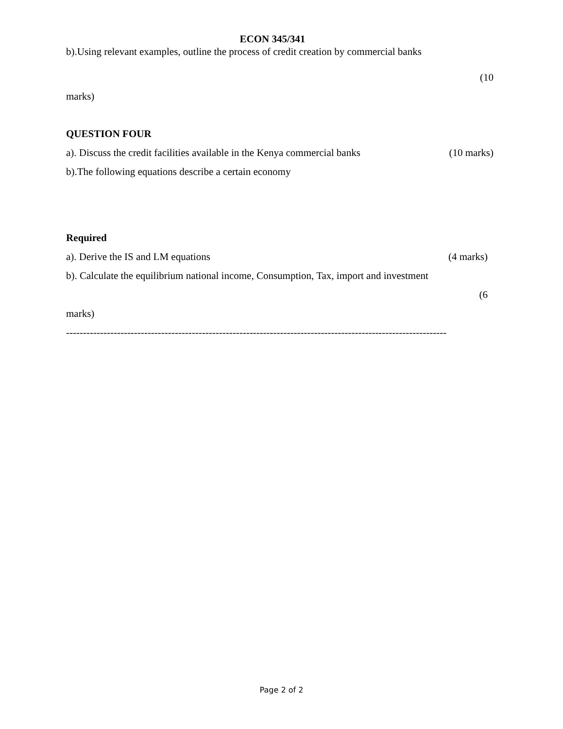ECON 345/341
b).Using relevant examples, outline the process of credit creation by commercial banks
(10
marks)
QUESTION FOUR
a). Discuss the credit facilities available in the Kenya commercial banks (10 marks)
b).The following equations describe a certain economy
Required
a). Derive the IS and LM equations (4 marks)
b). Calculate the equilibrium national income, Consumption, Tax, import and investment
(6
marks)
----------------------------------------------------------------------------------------------------------------
Page 2 of 2